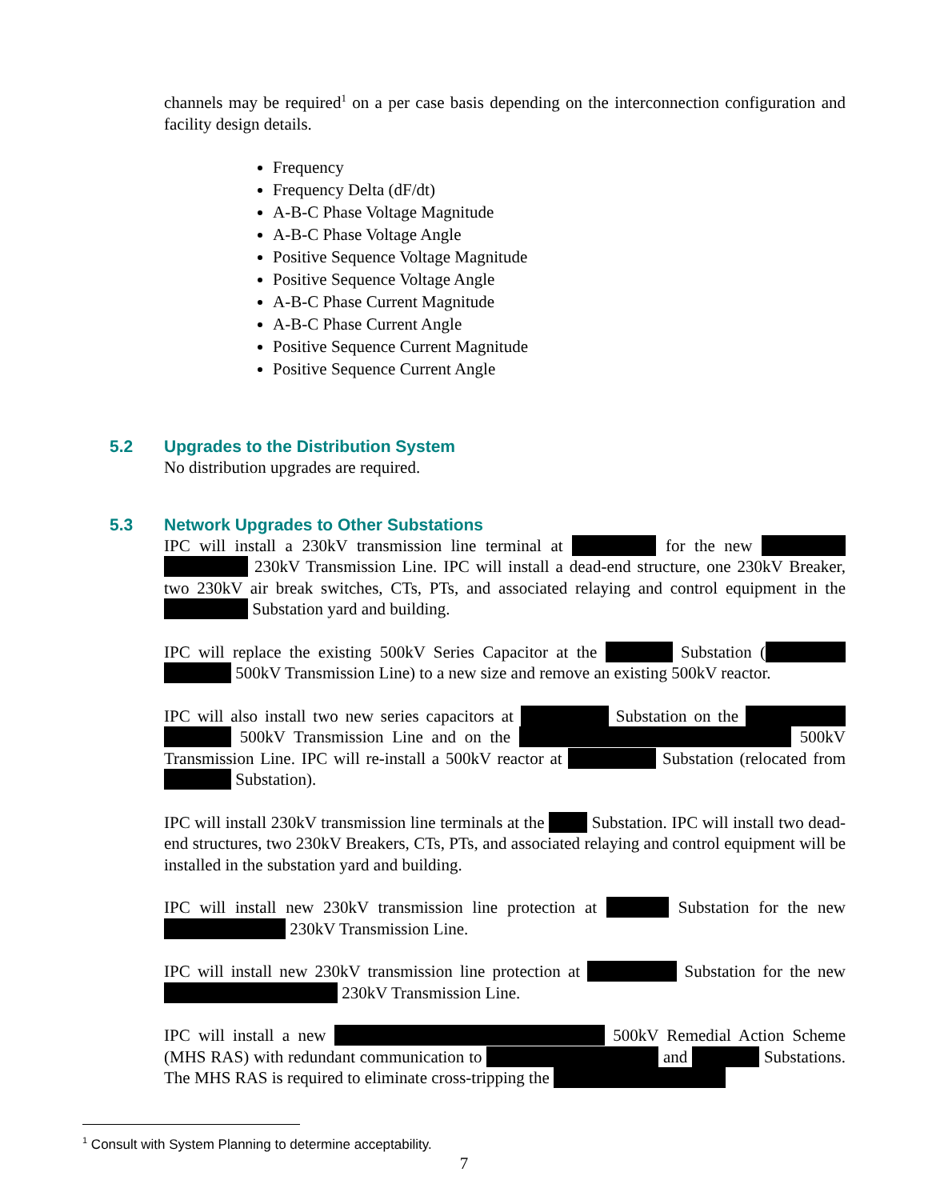channels may be required<sup>1</sup> on a per case basis depending on the interconnection configuration and facility design details.
Frequency
Frequency Delta (dF/dt)
A-B-C Phase Voltage Magnitude
A-B-C Phase Voltage Angle
Positive Sequence Voltage Magnitude
Positive Sequence Voltage Angle
A-B-C Phase Current Magnitude
A-B-C Phase Current Angle
Positive Sequence Current Magnitude
Positive Sequence Current Angle
5.2 Upgrades to the Distribution System
No distribution upgrades are required.
5.3 Network Upgrades to Other Substations
IPC will install a 230kV transmission line terminal at for the new 230kV Transmission Line. IPC will install a dead-end structure, one 230kV Breaker, two 230kV air break switches, CTs, PTs, and associated relaying and control equipment in the Substation yard and building.
IPC will replace the existing 500kV Series Capacitor at the Substation ( 500kV Transmission Line) to a new size and remove an existing 500kV reactor.
IPC will also install two new series capacitors at Substation on the 500kV Transmission Line and on the 500kV Transmission Line. IPC will re-install a 500kV reactor at Substation (relocated from Substation).
IPC will install 230kV transmission line terminals at the Substation. IPC will install two dead-end structures, two 230kV Breakers, CTs, PTs, and associated relaying and control equipment will be installed in the substation yard and building.
IPC will install new 230kV transmission line protection at Substation for the new 230kV Transmission Line.
IPC will install new 230kV transmission line protection at Substation for the new 230kV Transmission Line.
IPC will install a new 500kV Remedial Action Scheme (MHS RAS) with redundant communication to and Substations. The MHS RAS is required to eliminate cross-tripping the
<sup>1</sup> Consult with System Planning to determine acceptability.
7